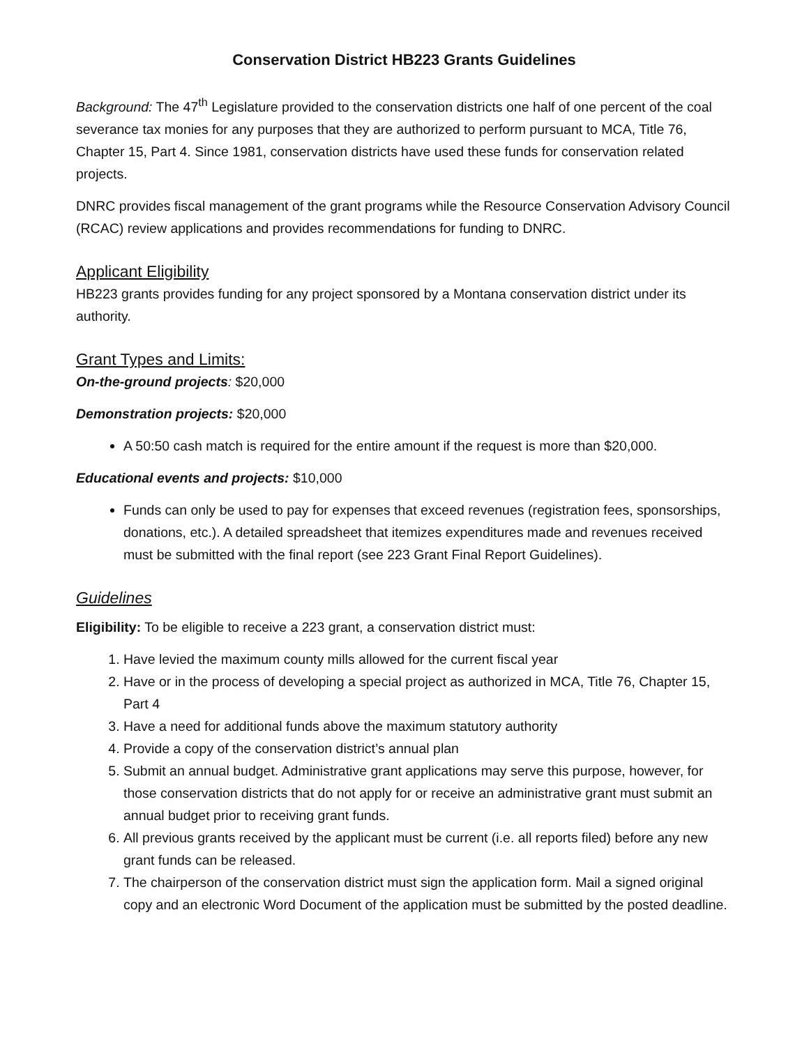Conservation District HB223 Grants Guidelines
Background: The 47<sup>th</sup> Legislature provided to the conservation districts one half of one percent of the coal severance tax monies for any purposes that they are authorized to perform pursuant to MCA, Title 76, Chapter 15, Part 4. Since 1981, conservation districts have used these funds for conservation related projects.
DNRC provides fiscal management of the grant programs while the Resource Conservation Advisory Council (RCAC) review applications and provides recommendations for funding to DNRC.
Applicant Eligibility
HB223 grants provides funding for any project sponsored by a Montana conservation district under its authority.
Grant Types and Limits:
On-the-ground projects: $20,000
Demonstration projects: $20,000
A 50:50 cash match is required for the entire amount if the request is more than $20,000.
Educational events and projects: $10,000
Funds can only be used to pay for expenses that exceed revenues (registration fees, sponsorships, donations, etc.). A detailed spreadsheet that itemizes expenditures made and revenues received must be submitted with the final report (see 223 Grant Final Report Guidelines).
Guidelines
Eligibility: To be eligible to receive a 223 grant, a conservation district must:
1. Have levied the maximum county mills allowed for the current fiscal year
2. Have or in the process of developing a special project as authorized in MCA, Title 76, Chapter 15, Part 4
3. Have a need for additional funds above the maximum statutory authority
4. Provide a copy of the conservation district’s annual plan
5. Submit an annual budget. Administrative grant applications may serve this purpose, however, for those conservation districts that do not apply for or receive an administrative grant must submit an annual budget prior to receiving grant funds.
6. All previous grants received by the applicant must be current (i.e. all reports filed) before any new grant funds can be released.
7. The chairperson of the conservation district must sign the application form. Mail a signed original copy and an electronic Word Document of the application must be submitted by the posted deadline.